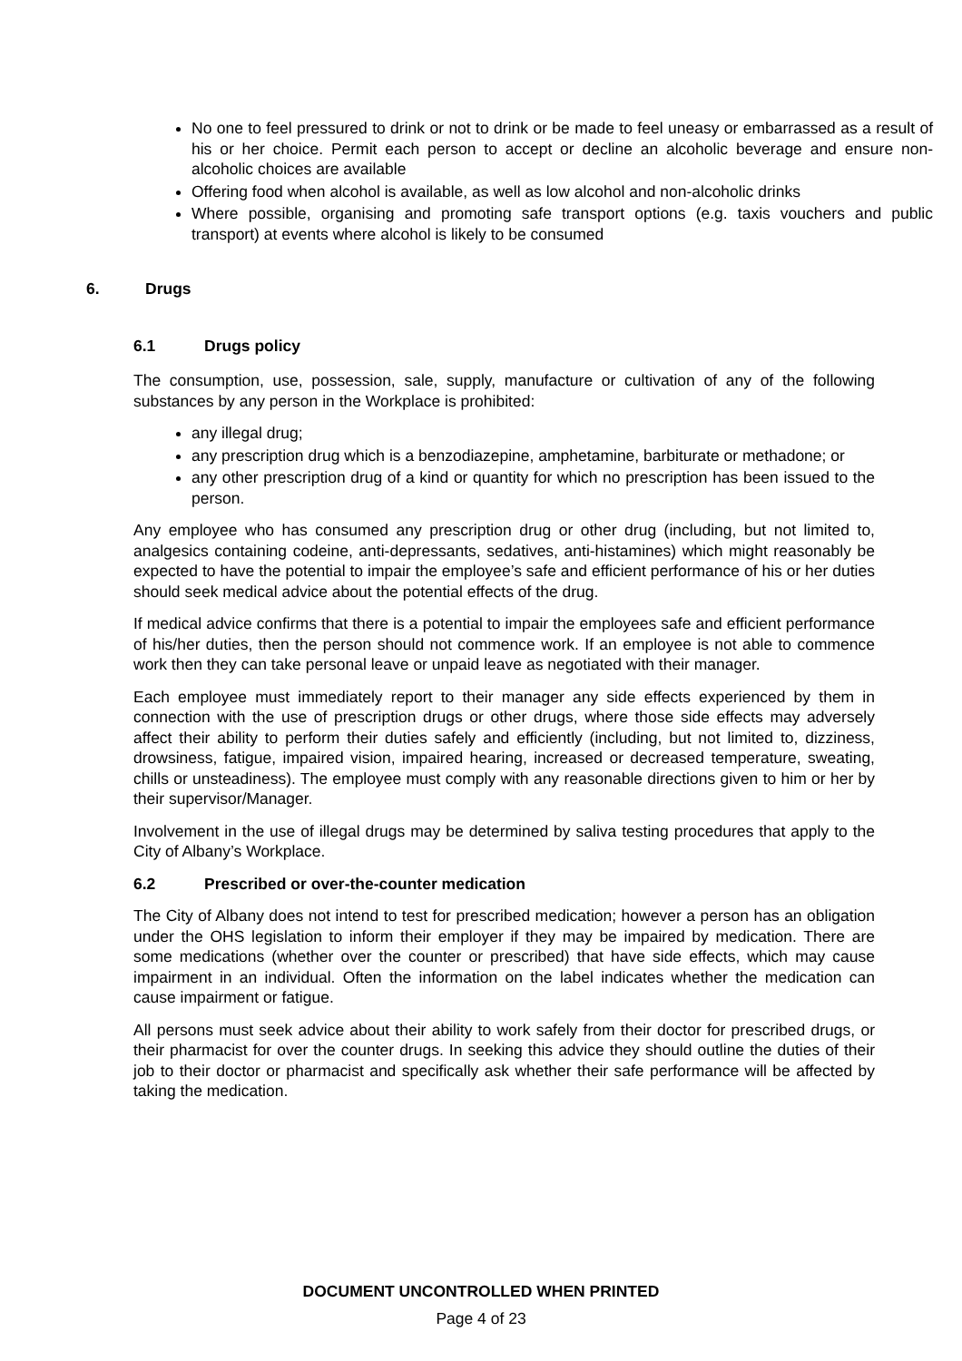No one to feel pressured to drink or not to drink or be made to feel uneasy or embarrassed as a result of his or her choice. Permit each person to accept or decline an alcoholic beverage and ensure non-alcoholic choices are available
Offering food when alcohol is available, as well as low alcohol and non-alcoholic drinks
Where possible, organising and promoting safe transport options (e.g. taxis vouchers and public transport) at events where alcohol is likely to be consumed
6. Drugs
6.1 Drugs policy
The consumption, use, possession, sale, supply, manufacture or cultivation of any of the following substances by any person in the Workplace is prohibited:
any illegal drug;
any prescription drug which is a benzodiazepine, amphetamine, barbiturate or methadone; or
any other prescription drug of a kind or quantity for which no prescription has been issued to the person.
Any employee who has consumed any prescription drug or other drug (including, but not limited to, analgesics containing codeine, anti-depressants, sedatives, anti-histamines) which might reasonably be expected to have the potential to impair the employee’s safe and efficient performance of his or her duties should seek medical advice about the potential effects of the drug.
If medical advice confirms that there is a potential to impair the employees safe and efficient performance of his/her duties, then the person should not commence work. If an employee is not able to commence work then they can take personal leave or unpaid leave as negotiated with their manager.
Each employee must immediately report to their manager any side effects experienced by them in connection with the use of prescription drugs or other drugs, where those side effects may adversely affect their ability to perform their duties safely and efficiently (including, but not limited to, dizziness, drowsiness, fatigue, impaired vision, impaired hearing, increased or decreased temperature, sweating, chills or unsteadiness). The employee must comply with any reasonable directions given to him or her by their supervisor/Manager.
Involvement in the use of illegal drugs may be determined by saliva testing procedures that apply to the City of Albany’s Workplace.
6.2 Prescribed or over-the-counter medication
The City of Albany does not intend to test for prescribed medication; however a person has an obligation under the OHS legislation to inform their employer if they may be impaired by medication. There are some medications (whether over the counter or prescribed) that have side effects, which may cause impairment in an individual. Often the information on the label indicates whether the medication can cause impairment or fatigue.
All persons must seek advice about their ability to work safely from their doctor for prescribed drugs, or their pharmacist for over the counter drugs. In seeking this advice they should outline the duties of their job to their doctor or pharmacist and specifically ask whether their safe performance will be affected by taking the medication.
DOCUMENT UNCONTROLLED WHEN PRINTED
Page 4 of 23